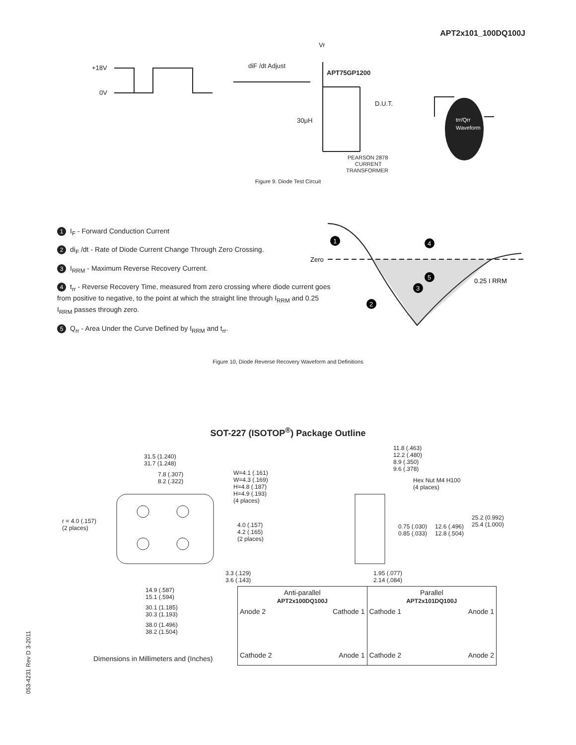APT2x101_100DQ100J
+18V
0V
diF /dt Adjust
Vr
APT75GP1200
D.U.T.
30μH
PEARSON 2878
CURRENT
TRANSFORMER
trr/Qrr
Waveform
Figure 9. Diode Test Circuit
1 I<sub>F</sub> - Forward Conduction Current
2 di<sub>F</sub> /dt - Rate of Diode Current Change Through Zero Crossing.
3 I<sub>RRM</sub> - Maximum Reverse Recovery Current.
4 t<sub>rr</sub> - Reverse Recovery Time, measured from zero crossing where diode current goes from positive to negative, to the point at which the straight line through I<sub>RRM</sub> and 0.25 I<sub>RRM</sub> passes through zero.
5 Q<sub>rr</sub> - Area Under the Curve Defined by I<sub>RRM</sub> and t<sub>rr</sub>.
Zero
0.25 I RRM
1
4
5
3
2
Figure 10, Diode Reverse Recovery Waveform and Definitions
SOT-227 (ISOTOP<sup>®</sup>) Package Outline
31.5 (1.240)
31.7 (1.248)
7.8 (.307)
8.2 (.322)
W=4.1 (.161)
W=4.3 (.169)
H=4.8 (.187)
H=4.9 (.193)
(4 places)
11.8 (.463)
12.2 (.480)
8.9 (.350)
9.6 (.378)
Hex Nut M4 H100
(4 places)
25.2 (0.992)
25.4 (1.000)
r = 4.0 (.157)
(2 places)
4.0 (.157)
4.2 (.165)
(2 places)
0.75 (.030)
0.85 (.033)
12.6 (.496)
12.8 (.504)
3.3 (.129)
3.6 (.143)
1.95 (.077)
2.14 (.084)
14.9 (.587)
15.1 (.594)
30.1 (1.185)
30.3 (1.193)
38.0 (1.496)
38.2 (1.504)
Dimensions in Millimeters and (Inches)
Anti-parallel
APT2x100DQ100J
Anode 2 Cathode 1
Cathode 2 Anode 1
Parallel
APT2x101DQ100J
Cathode 1 Anode 1
Cathode 2 Anode 2
053-4231 Rev D 3-2011